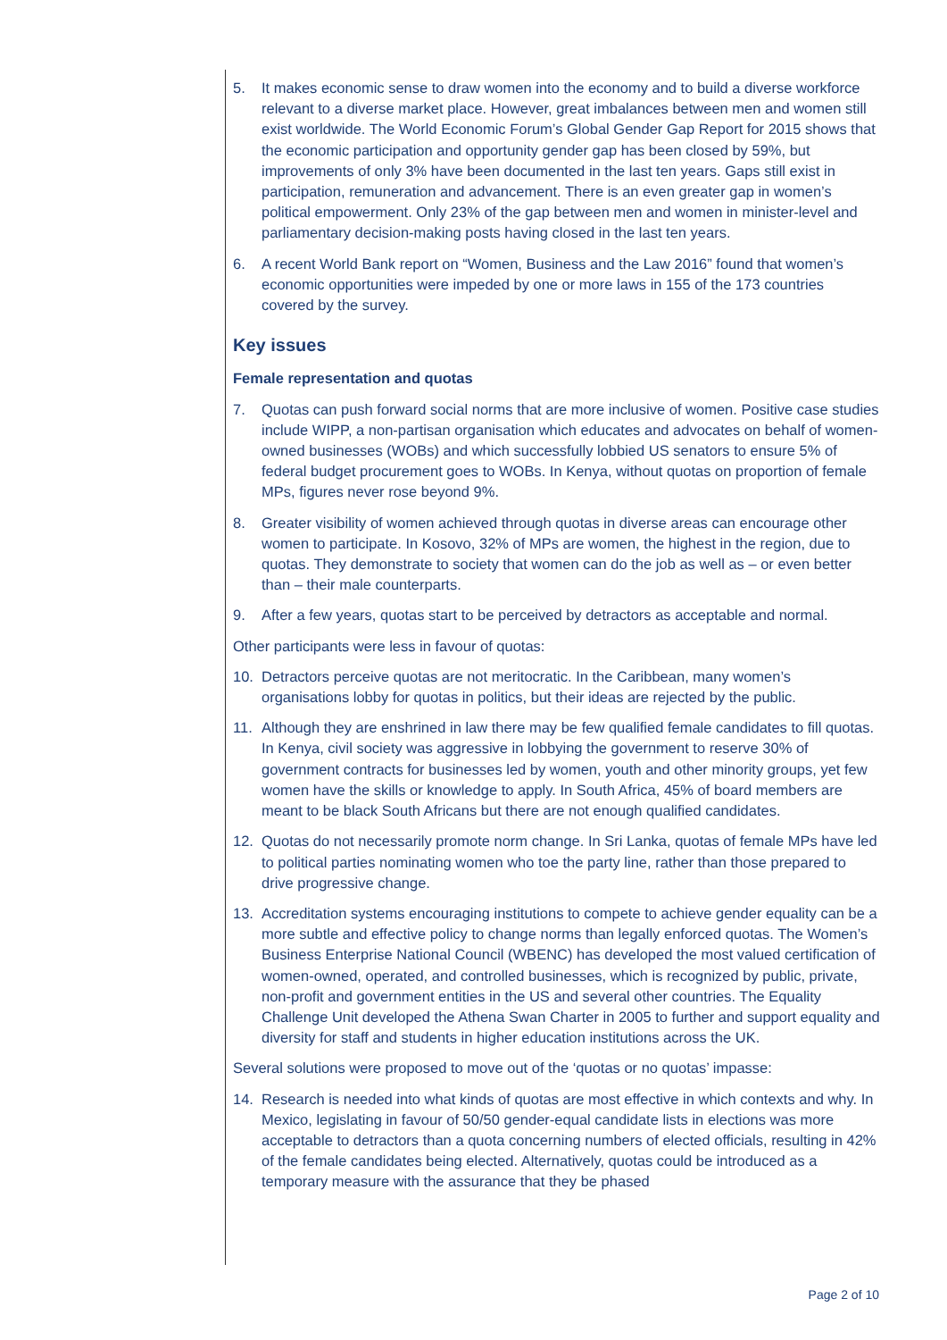5. It makes economic sense to draw women into the economy and to build a diverse workforce relevant to a diverse market place. However, great imbalances between men and women still exist worldwide. The World Economic Forum’s Global Gender Gap Report for 2015 shows that the economic participation and opportunity gender gap has been closed by 59%, but improvements of only 3% have been documented in the last ten years. Gaps still exist in participation, remuneration and advancement. There is an even greater gap in women’s political empowerment. Only 23% of the gap between men and women in minister-level and parliamentary decision-making posts having closed in the last ten years.
6. A recent World Bank report on “Women, Business and the Law 2016” found that women’s economic opportunities were impeded by one or more laws in 155 of the 173 countries covered by the survey.
Key issues
Female representation and quotas
7. Quotas can push forward social norms that are more inclusive of women. Positive case studies include WIPP, a non-partisan organisation which educates and advocates on behalf of women-owned businesses (WOBs) and which successfully lobbied US senators to ensure 5% of federal budget procurement goes to WOBs. In Kenya, without quotas on proportion of female MPs, figures never rose beyond 9%.
8. Greater visibility of women achieved through quotas in diverse areas can encourage other women to participate. In Kosovo, 32% of MPs are women, the highest in the region, due to quotas. They demonstrate to society that women can do the job as well as – or even better than – their male counterparts.
9. After a few years, quotas start to be perceived by detractors as acceptable and normal.
Other participants were less in favour of quotas:
10. Detractors perceive quotas are not meritocratic. In the Caribbean, many women’s organisations lobby for quotas in politics, but their ideas are rejected by the public.
11. Although they are enshrined in law there may be few qualified female candidates to fill quotas. In Kenya, civil society was aggressive in lobbying the government to reserve 30% of government contracts for businesses led by women, youth and other minority groups, yet few women have the skills or knowledge to apply. In South Africa, 45% of board members are meant to be black South Africans but there are not enough qualified candidates.
12. Quotas do not necessarily promote norm change. In Sri Lanka, quotas of female MPs have led to political parties nominating women who toe the party line, rather than those prepared to drive progressive change.
13. Accreditation systems encouraging institutions to compete to achieve gender equality can be a more subtle and effective policy to change norms than legally enforced quotas. The Women’s Business Enterprise National Council (WBENC) has developed the most valued certification of women-owned, operated, and controlled businesses, which is recognized by public, private, non-profit and government entities in the US and several other countries. The Equality Challenge Unit developed the Athena Swan Charter in 2005 to further and support equality and diversity for staff and students in higher education institutions across the UK.
Several solutions were proposed to move out of the ‘quotas or no quotas’ impasse:
14. Research is needed into what kinds of quotas are most effective in which contexts and why. In Mexico, legislating in favour of 50/50 gender-equal candidate lists in elections was more acceptable to detractors than a quota concerning numbers of elected officials, resulting in 42% of the female candidates being elected. Alternatively, quotas could be introduced as a temporary measure with the assurance that they be phased
Page 2 of 10